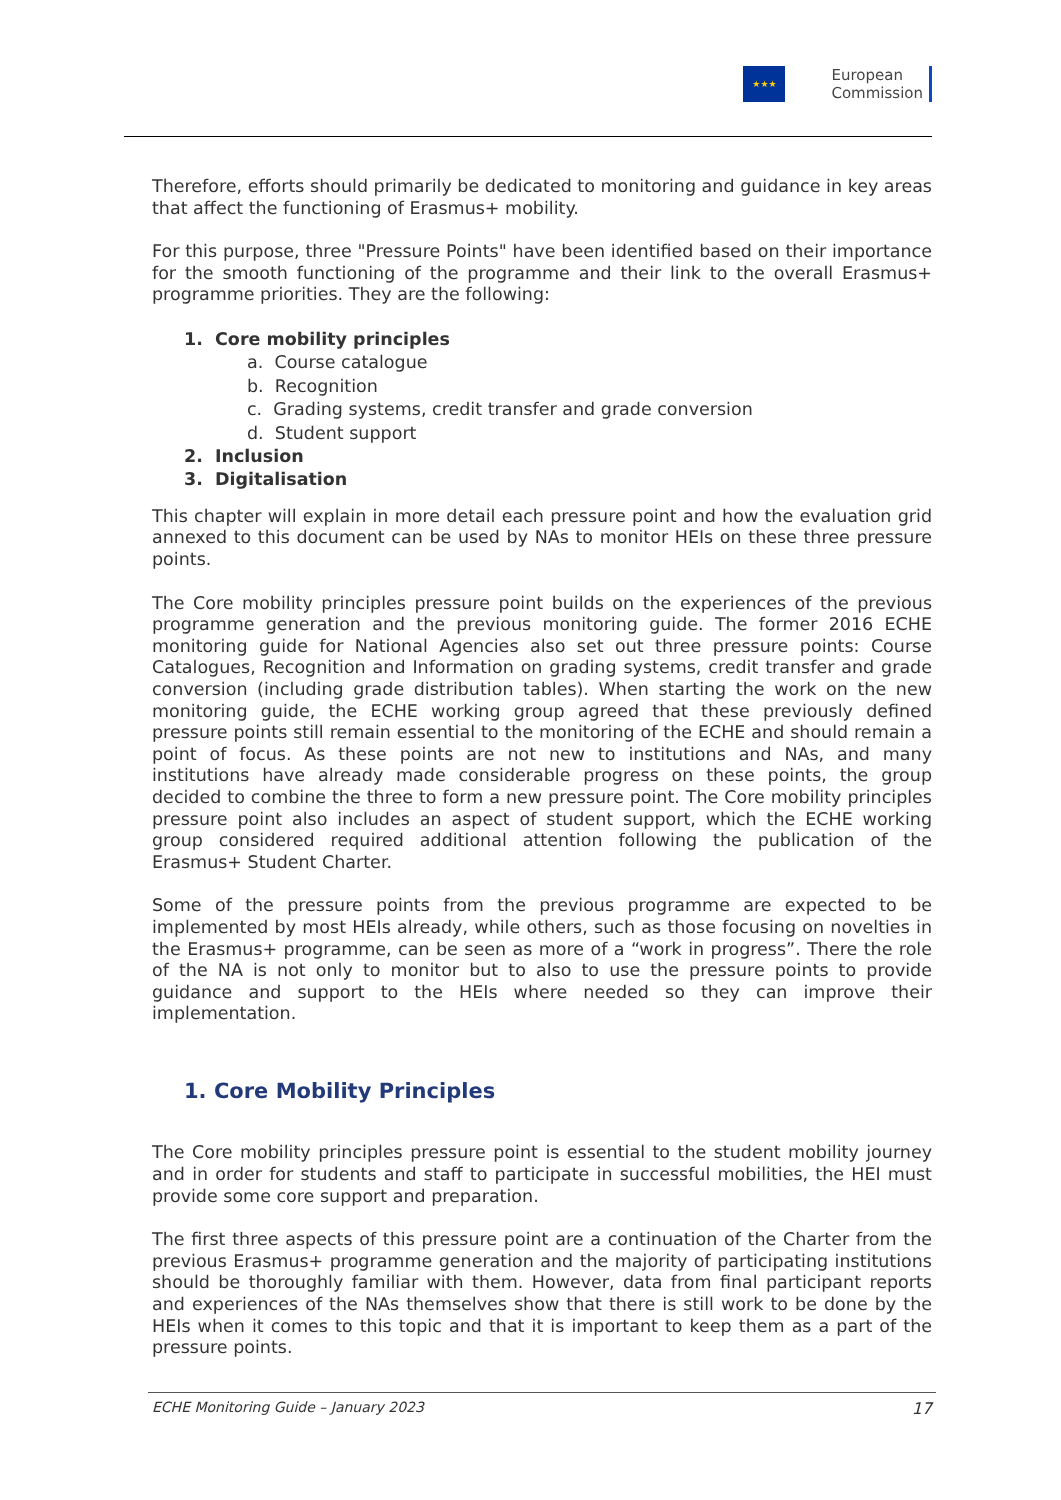★★★
European
Commission
Therefore, efforts should primarily be dedicated to monitoring and guidance in key areas that affect the functioning of Erasmus+ mobility.
For this purpose, three "Pressure Points" have been identified based on their importance for the smooth functioning of the programme and their link to the overall Erasmus+ programme priorities. They are the following:
1. Core mobility principles
a. Course catalogue
b. Recognition
c. Grading systems, credit transfer and grade conversion
d. Student support
2. Inclusion
3. Digitalisation
This chapter will explain in more detail each pressure point and how the evaluation grid annexed to this document can be used by NAs to monitor HEIs on these three pressure points.
The Core mobility principles pressure point builds on the experiences of the previous programme generation and the previous monitoring guide. The former 2016 ECHE monitoring guide for National Agencies also set out three pressure points: Course Catalogues, Recognition and Information on grading systems, credit transfer and grade conversion (including grade distribution tables). When starting the work on the new monitoring guide, the ECHE working group agreed that these previously defined pressure points still remain essential to the monitoring of the ECHE and should remain a point of focus. As these points are not new to institutions and NAs, and many institutions have already made considerable progress on these points, the group decided to combine the three to form a new pressure point. The Core mobility principles pressure point also includes an aspect of student support, which the ECHE working group considered required additional attention following the publication of the Erasmus+ Student Charter.
Some of the pressure points from the previous programme are expected to be implemented by most HEIs already, while others, such as those focusing on novelties in the Erasmus+ programme, can be seen as more of a “work in progress”. There the role of the NA is not only to monitor but to also to use the pressure points to provide guidance and support to the HEIs where needed so they can improve their implementation.
1. Core Mobility Principles
The Core mobility principles pressure point is essential to the student mobility journey and in order for students and staff to participate in successful mobilities, the HEI must provide some core support and preparation.
The first three aspects of this pressure point are a continuation of the Charter from the previous Erasmus+ programme generation and the majority of participating institutions should be thoroughly familiar with them. However, data from final participant reports and experiences of the NAs themselves show that there is still work to be done by the HEIs when it comes to this topic and that it is important to keep them as a part of the pressure points.
ECHE Monitoring Guide – January 2023 17